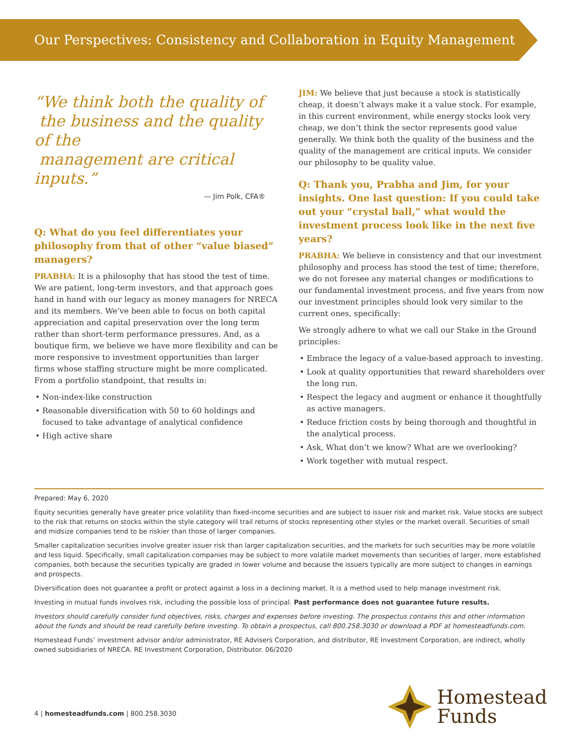Our Perspectives: Consistency and Collaboration in Equity Management
“We think both the quality of
the business and the quality of the
management are critical inputs.”
— Jim Polk, CFA®
Q: What do you feel differentiates your philosophy from that of other “value biased” managers?
PRABHA: It is a philosophy that has stood the test of time. We are patient, long-term investors, and that approach goes hand in hand with our legacy as money managers for NRECA and its members. We’ve been able to focus on both capital appreciation and capital preservation over the long term rather than short-term performance pressures. And, as a boutique firm, we believe we have more flexibility and can be more responsive to investment opportunities than larger firms whose staffing structure might be more complicated. From a portfolio standpoint, that results in:
Non-index-like construction
Reasonable diversification with 50 to 60 holdings and focused to take advantage of analytical confidence
High active share
JIM: We believe that just because a stock is statistically cheap, it doesn’t always make it a value stock. For example, in this current environment, while energy stocks look very cheap, we don’t think the sector represents good value generally. We think both the quality of the business and the quality of the management are critical inputs. We consider our philosophy to be quality value.
Q: Thank you, Prabha and Jim, for your insights. One last question: If you could take out your “crystal ball,” what would the investment process look like in the next five years?
PRABHA: We believe in consistency and that our investment philosophy and process has stood the test of time; therefore, we do not foresee any material changes or modifications to our fundamental investment process, and five years from now our investment principles should look very similar to the current ones, specifically:
We strongly adhere to what we call our Stake in the Ground principles:
Embrace the legacy of a value-based approach to investing.
Look at quality opportunities that reward shareholders over the long run.
Respect the legacy and augment or enhance it thoughtfully as active managers.
Reduce friction costs by being thorough and thoughtful in the analytical process.
Ask, What don’t we know? What are we overlooking?
Work together with mutual respect.
Prepared: May 6, 2020
Equity securities generally have greater price volatility than fixed-income securities and are subject to issuer risk and market risk. Value stocks are subject to the risk that returns on stocks within the style category will trail returns of stocks representing other styles or the market overall. Securities of small and midsize companies tend to be riskier than those of larger companies.
Smaller capitalization securities involve greater issuer risk than larger capitalization securities, and the markets for such securities may be more volatile and less liquid. Specifically, small capitalization companies may be subject to more volatile market movements than securities of larger, more established companies, both because the securities typically are graded in lower volume and because the issuers typically are more subject to changes in earnings and prospects.
Diversification does not guarantee a profit or protect against a loss in a declining market. It is a method used to help manage investment risk.
Investing in mutual funds involves risk, including the possible loss of principal. Past performance does not guarantee future results.
Investors should carefully consider fund objectives, risks, charges and expenses before investing. The prospectus contains this and other information about the funds and should be read carefully before investing. To obtain a prospectus, call 800.258.3030 or download a PDF at homesteadfunds.com.
Homestead Funds’ investment advisor and/or administrator, RE Advisers Corporation, and distributor, RE Investment Corporation, are indirect, wholly owned subsidiaries of NRECA. RE Investment Corporation, Distributor. 06/2020
4 | homesteadfunds.com | 800.258.3030
Homestead
Funds